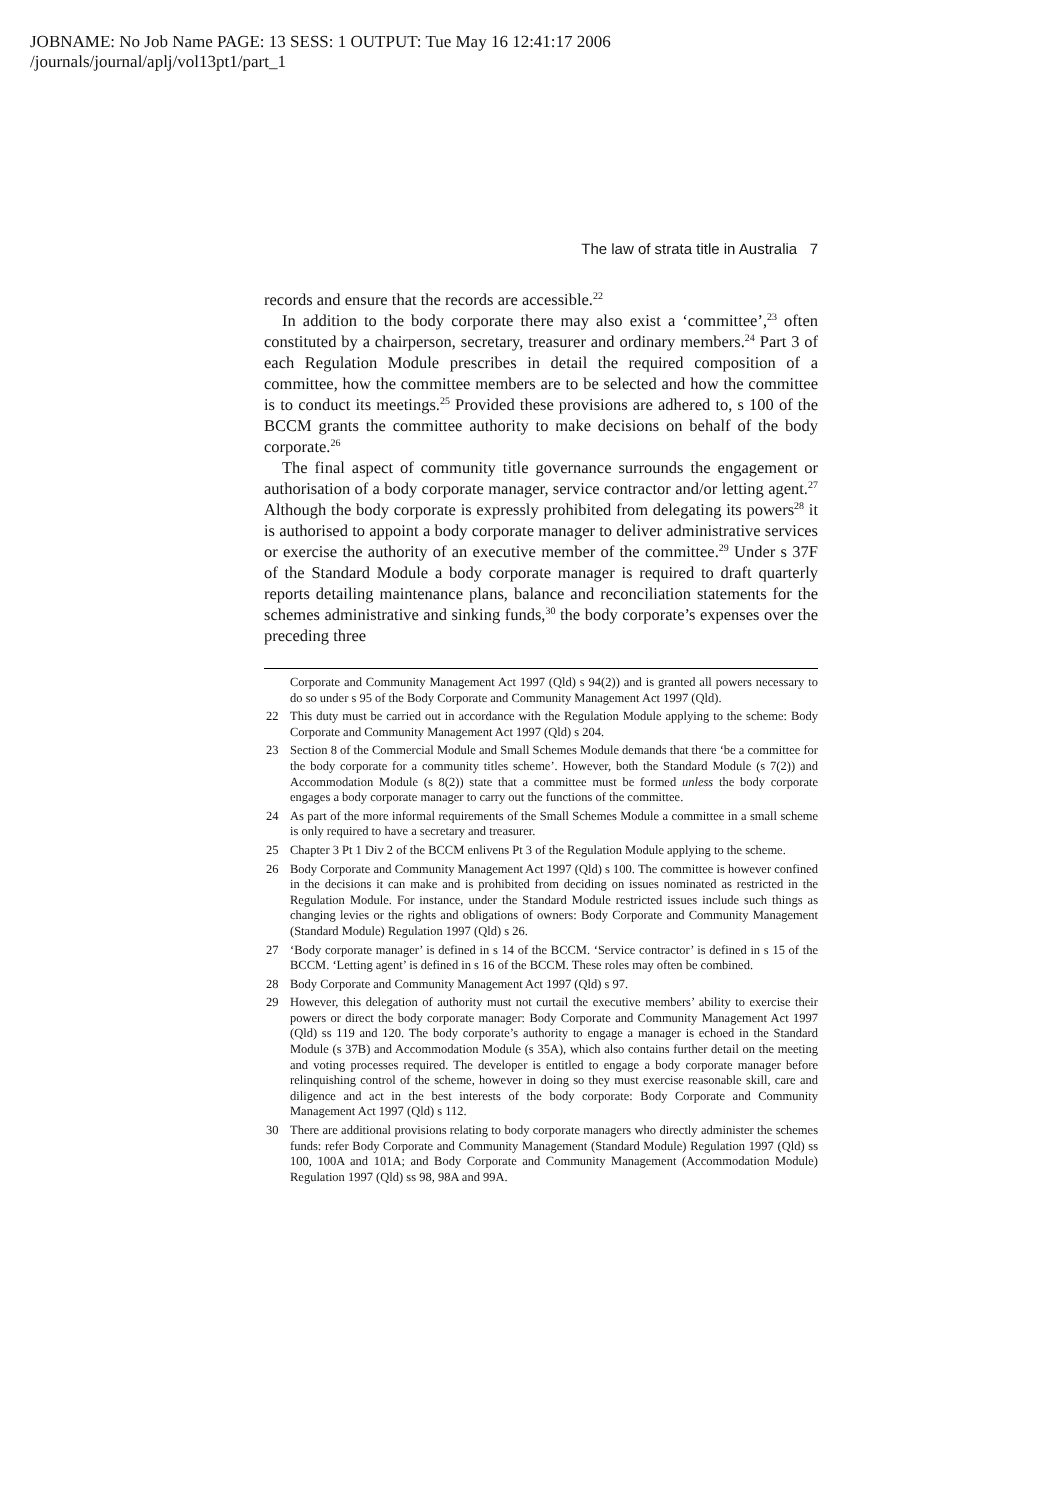JOBNAME: No Job Name PAGE: 13 SESS: 1 OUTPUT: Tue May 16 12:41:17 2006
/journals/journal/aplj/vol13pt1/part_1
The law of strata title in Australia 7
records and ensure that the records are accessible.<sup>22</sup>
In addition to the body corporate there may also exist a ‘committee’,<sup>23</sup> often constituted by a chairperson, secretary, treasurer and ordinary members.<sup>24</sup> Part 3 of each Regulation Module prescribes in detail the required composition of a committee, how the committee members are to be selected and how the committee is to conduct its meetings.<sup>25</sup> Provided these provisions are adhered to, s 100 of the BCCM grants the committee authority to make decisions on behalf of the body corporate.<sup>26</sup>
The final aspect of community title governance surrounds the engagement or authorisation of a body corporate manager, service contractor and/or letting agent.<sup>27</sup> Although the body corporate is expressly prohibited from delegating its powers<sup>28</sup> it is authorised to appoint a body corporate manager to deliver administrative services or exercise the authority of an executive member of the committee.<sup>29</sup> Under s 37F of the Standard Module a body corporate manager is required to draft quarterly reports detailing maintenance plans, balance and reconciliation statements for the schemes administrative and sinking funds,<sup>30</sup> the body corporate’s expenses over the preceding three
Corporate and Community Management Act 1997 (Qld) s 94(2)) and is granted all powers necessary to do so under s 95 of the Body Corporate and Community Management Act 1997 (Qld).
22 This duty must be carried out in accordance with the Regulation Module applying to the scheme: Body Corporate and Community Management Act 1997 (Qld) s 204.
23 Section 8 of the Commercial Module and Small Schemes Module demands that there ‘be a committee for the body corporate for a community titles scheme’. However, both the Standard Module (s 7(2)) and Accommodation Module (s 8(2)) state that a committee must be formed unless the body corporate engages a body corporate manager to carry out the functions of the committee.
24 As part of the more informal requirements of the Small Schemes Module a committee in a small scheme is only required to have a secretary and treasurer.
25 Chapter 3 Pt 1 Div 2 of the BCCM enlivens Pt 3 of the Regulation Module applying to the scheme.
26 Body Corporate and Community Management Act 1997 (Qld) s 100. The committee is however confined in the decisions it can make and is prohibited from deciding on issues nominated as restricted in the Regulation Module. For instance, under the Standard Module restricted issues include such things as changing levies or the rights and obligations of owners: Body Corporate and Community Management (Standard Module) Regulation 1997 (Qld) s 26.
27 ‘Body corporate manager’ is defined in s 14 of the BCCM. ‘Service contractor’ is defined in s 15 of the BCCM. ‘Letting agent’ is defined in s 16 of the BCCM. These roles may often be combined.
28 Body Corporate and Community Management Act 1997 (Qld) s 97.
29 However, this delegation of authority must not curtail the executive members’ ability to exercise their powers or direct the body corporate manager: Body Corporate and Community Management Act 1997 (Qld) ss 119 and 120. The body corporate’s authority to engage a manager is echoed in the Standard Module (s 37B) and Accommodation Module (s 35A), which also contains further detail on the meeting and voting processes required. The developer is entitled to engage a body corporate manager before relinquishing control of the scheme, however in doing so they must exercise reasonable skill, care and diligence and act in the best interests of the body corporate: Body Corporate and Community Management Act 1997 (Qld) s 112.
30 There are additional provisions relating to body corporate managers who directly administer the schemes funds: refer Body Corporate and Community Management (Standard Module) Regulation 1997 (Qld) ss 100, 100A and 101A; and Body Corporate and Community Management (Accommodation Module) Regulation 1997 (Qld) ss 98, 98A and 99A.